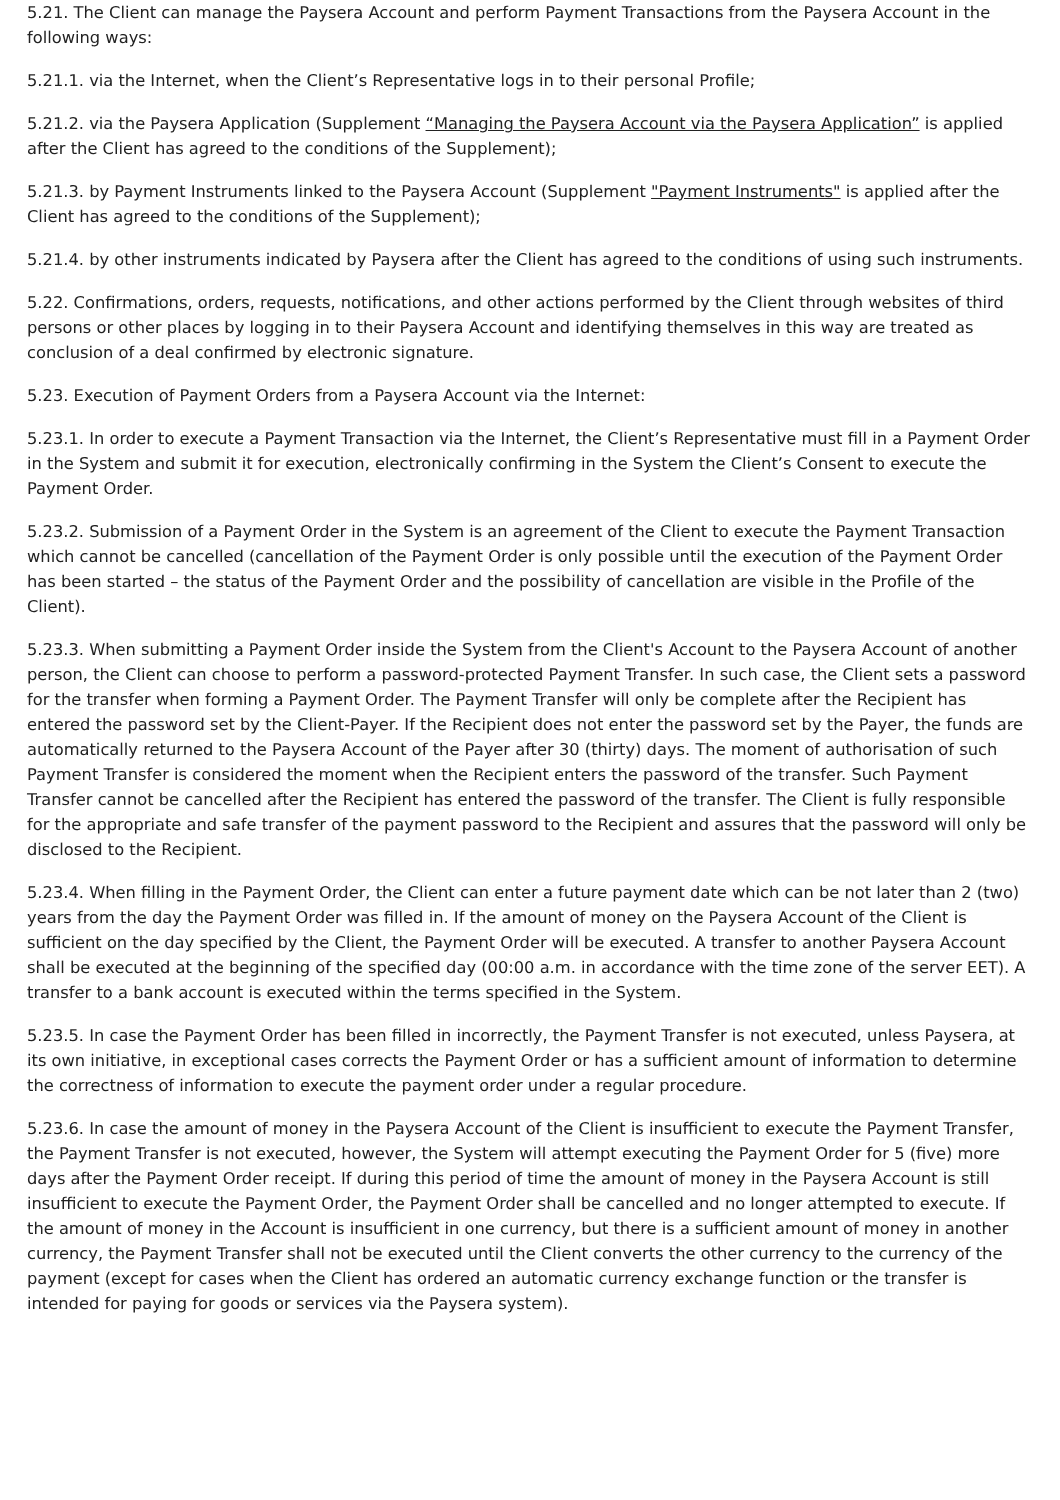5.21. The Client can manage the Paysera Account and perform Payment Transactions from the Paysera Account in the following ways:
5.21.1. via the Internet, when the Client’s Representative logs in to their personal Profile;
5.21.2. via the Paysera Application (Supplement “Managing the Paysera Account via the Paysera Application” is applied after the Client has agreed to the conditions of the Supplement);
5.21.3. by Payment Instruments linked to the Paysera Account (Supplement "Payment Instruments" is applied after the Client has agreed to the conditions of the Supplement);
5.21.4. by other instruments indicated by Paysera after the Client has agreed to the conditions of using such instruments.
5.22. Confirmations, orders, requests, notifications, and other actions performed by the Client through websites of third persons or other places by logging in to their Paysera Account and identifying themselves in this way are treated as conclusion of a deal confirmed by electronic signature.
5.23. Execution of Payment Orders from a Paysera Account via the Internet:
5.23.1. In order to execute a Payment Transaction via the Internet, the Client’s Representative must fill in a Payment Order in the System and submit it for execution, electronically confirming in the System the Client’s Consent to execute the Payment Order.
5.23.2. Submission of a Payment Order in the System is an agreement of the Client to execute the Payment Transaction which cannot be cancelled (cancellation of the Payment Order is only possible until the execution of the Payment Order has been started – the status of the Payment Order and the possibility of cancellation are visible in the Profile of the Client).
5.23.3. When submitting a Payment Order inside the System from the Client's Account to the Paysera Account of another person, the Client can choose to perform a password-protected Payment Transfer. In such case, the Client sets a password for the transfer when forming a Payment Order. The Payment Transfer will only be complete after the Recipient has entered the password set by the Client-Payer. If the Recipient does not enter the password set by the Payer, the funds are automatically returned to the Paysera Account of the Payer after 30 (thirty) days. The moment of authorisation of such Payment Transfer is considered the moment when the Recipient enters the password of the transfer. Such Payment Transfer cannot be cancelled after the Recipient has entered the password of the transfer. The Client is fully responsible for the appropriate and safe transfer of the payment password to the Recipient and assures that the password will only be disclosed to the Recipient.
5.23.4. When filling in the Payment Order, the Client can enter a future payment date which can be not later than 2 (two) years from the day the Payment Order was filled in. If the amount of money on the Paysera Account of the Client is sufficient on the day specified by the Client, the Payment Order will be executed. A transfer to another Paysera Account shall be executed at the beginning of the specified day (00:00 a.m. in accordance with the time zone of the server EET). A transfer to a bank account is executed within the terms specified in the System.
5.23.5. In case the Payment Order has been filled in incorrectly, the Payment Transfer is not executed, unless Paysera, at its own initiative, in exceptional cases corrects the Payment Order or has a sufficient amount of information to determine the correctness of information to execute the payment order under a regular procedure.
5.23.6. In case the amount of money in the Paysera Account of the Client is insufficient to execute the Payment Transfer, the Payment Transfer is not executed, however, the System will attempt executing the Payment Order for 5 (five) more days after the Payment Order receipt. If during this period of time the amount of money in the Paysera Account is still insufficient to execute the Payment Order, the Payment Order shall be cancelled and no longer attempted to execute. If the amount of money in the Account is insufficient in one currency, but there is a sufficient amount of money in another currency, the Payment Transfer shall not be executed until the Client converts the other currency to the currency of the payment (except for cases when the Client has ordered an automatic currency exchange function or the transfer is intended for paying for goods or services via the Paysera system).